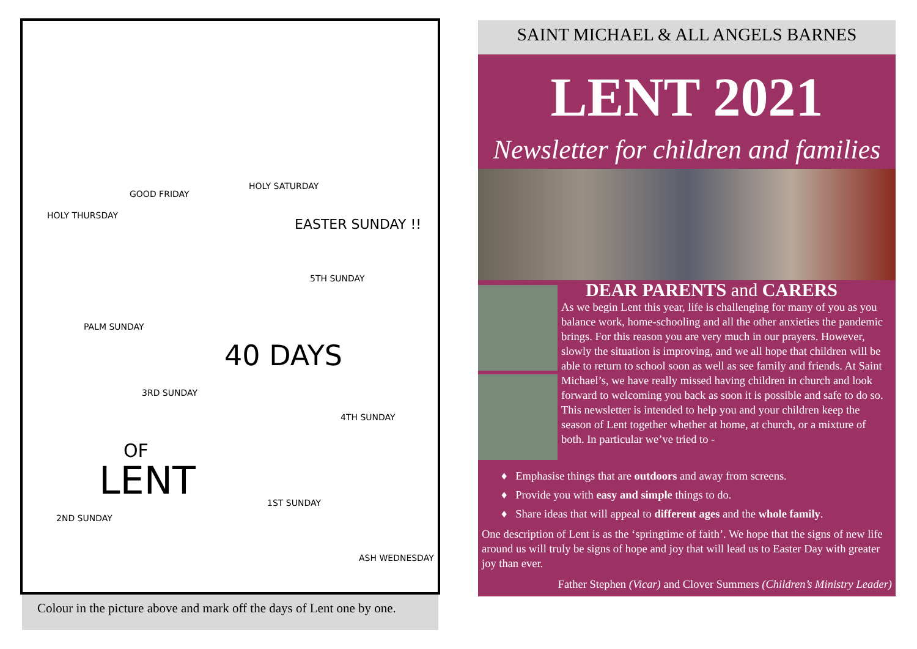GOOD FRIDAY
HOLY SATURDAY
HOLY THURSDAY
EASTER SUNDAY !!
5TH SUNDAY
PALM SUNDAY
40 DAYS
3RD SUNDAY
4TH SUNDAY
OF
LENT 1ST SUNDAY
2ND SUNDAY
ASH WEDNESDAY
Colour in the picture above and mark off the days of Lent one by one.
SAINT MICHAEL & ALL ANGELS BARNES
LENT 2021
Newsletter for children and families
DEAR PARENTS and CARERS
As we begin Lent this year, life is challenging for many of you as you balance work, home-schooling and all the other anxieties the pandemic brings. For this reason you are very much in our prayers. However, slowly the situation is improving, and we all hope that children will be able to return to school soon as well as see family and friends. At Saint Michael’s, we have really missed having children in church and look forward to welcoming you back as soon it is possible and safe to do so. This newsletter is intended to help you and your children keep the season of Lent together whether at home, at church, or a mixture of both. In particular we’ve tried to -
♦ Emphasise things that are outdoors and away from screens.
♦ Provide you with easy and simple things to do.
♦ Share ideas that will appeal to different ages and the whole family.
One description of Lent is as the ‘springtime of faith’. We hope that the signs of new life around us will truly be signs of hope and joy that will lead us to Easter Day with greater joy than ever.
Father Stephen (Vicar) and Clover Summers (Children’s Ministry Leader)